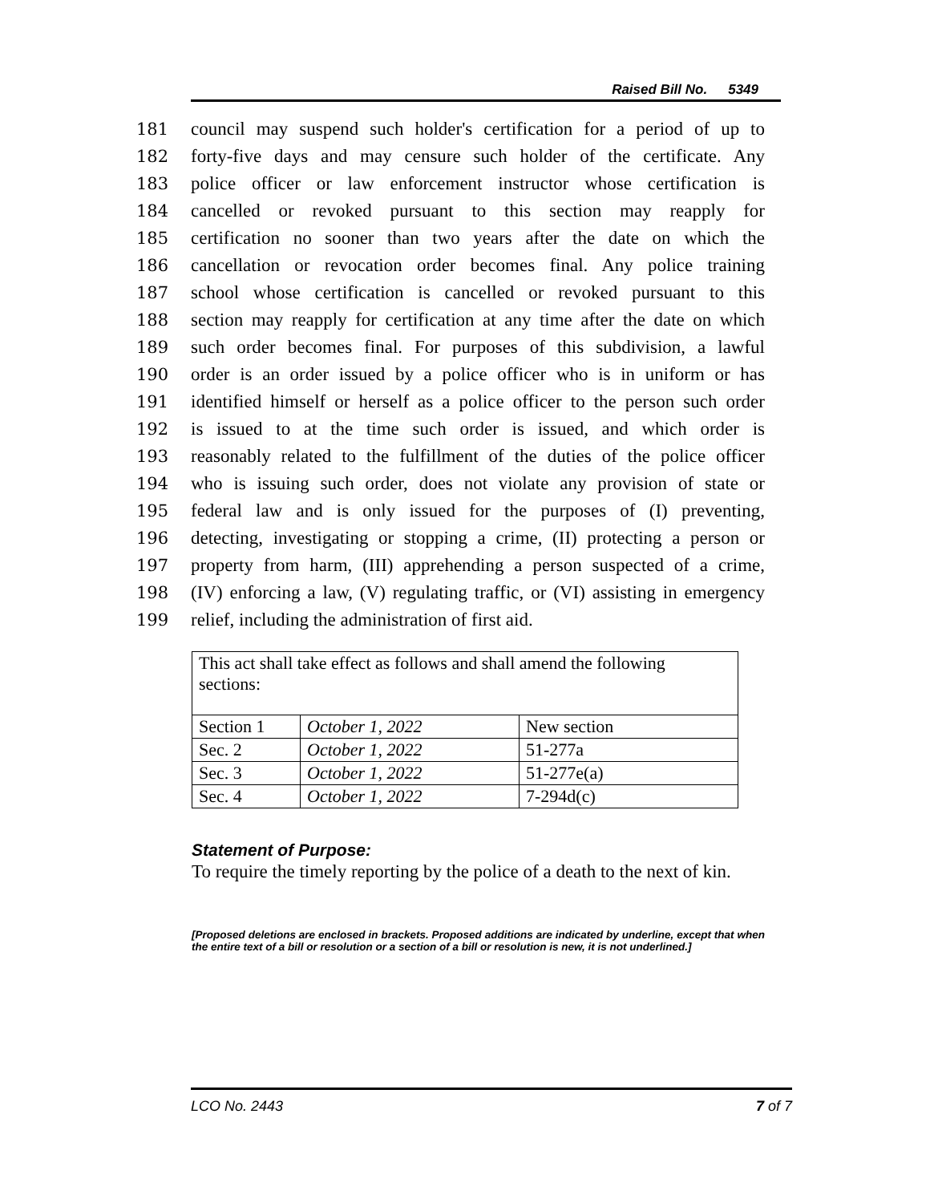Raised Bill No. 5349
181 council may suspend such holder's certification for a period of up to
182 forty-five days and may censure such holder of the certificate. Any
183 police officer or law enforcement instructor whose certification is
184 cancelled or revoked pursuant to this section may reapply for
185 certification no sooner than two years after the date on which the
186 cancellation or revocation order becomes final. Any police training
187 school whose certification is cancelled or revoked pursuant to this
188 section may reapply for certification at any time after the date on which
189 such order becomes final. For purposes of this subdivision, a lawful
190 order is an order issued by a police officer who is in uniform or has
191 identified himself or herself as a police officer to the person such order
192 is issued to at the time such order is issued, and which order is
193 reasonably related to the fulfillment of the duties of the police officer
194 who is issuing such order, does not violate any provision of state or
195 federal law and is only issued for the purposes of (I) preventing,
196 detecting, investigating or stopping a crime, (II) protecting a person or
197 property from harm, (III) apprehending a person suspected of a crime,
198 (IV) enforcing a law, (V) regulating traffic, or (VI) assisting in emergency
199 relief, including the administration of first aid.
| This act shall take effect as follows and shall amend the following sections: | | |
| --- | --- | --- |
| Section 1 | October 1, 2022 | New section |
| Sec. 2 | October 1, 2022 | 51-277a |
| Sec. 3 | October 1, 2022 | 51-277e(a) |
| Sec. 4 | October 1, 2022 | 7-294d(c) |
Statement of Purpose:
To require the timely reporting by the police of a death to the next of kin.
[Proposed deletions are enclosed in brackets. Proposed additions are indicated by underline, except that when the entire text of a bill or resolution or a section of a bill or resolution is new, it is not underlined.]
LCO No. 2443 7 of 7